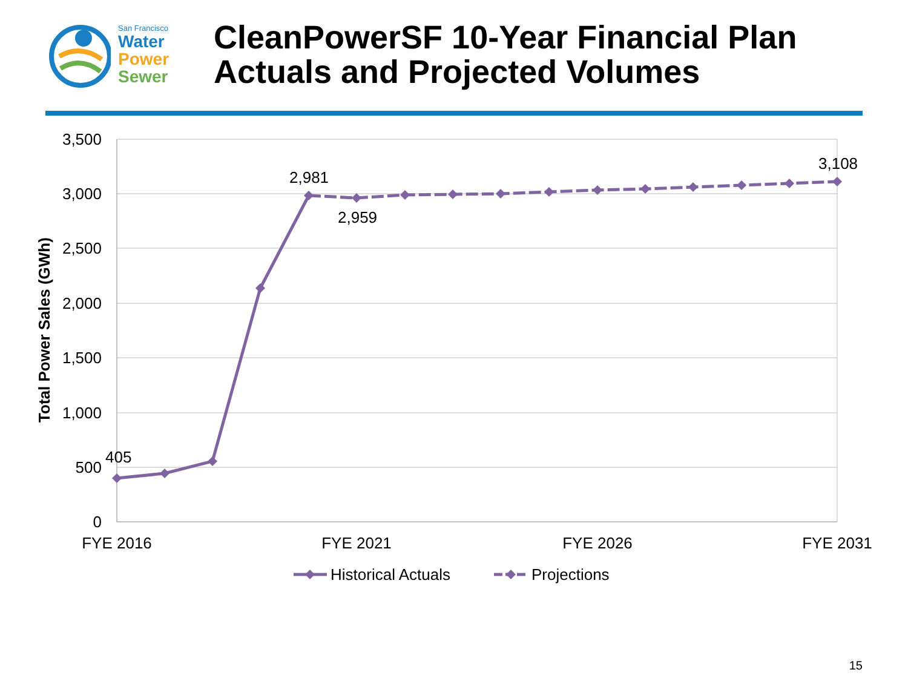San Francisco
Water
Power
Sewer
CleanPowerSF 10-Year Financial Plan
Actuals and Projected Volumes
3,500
3,000
2,500
2,000
1,500
1,000
500
0
Total Power Sales (GWh)
FYE 2016
FYE 2021
FYE 2026
FYE 2031
405
2,981
2,959
3,108
Historical Actuals
Projections
15